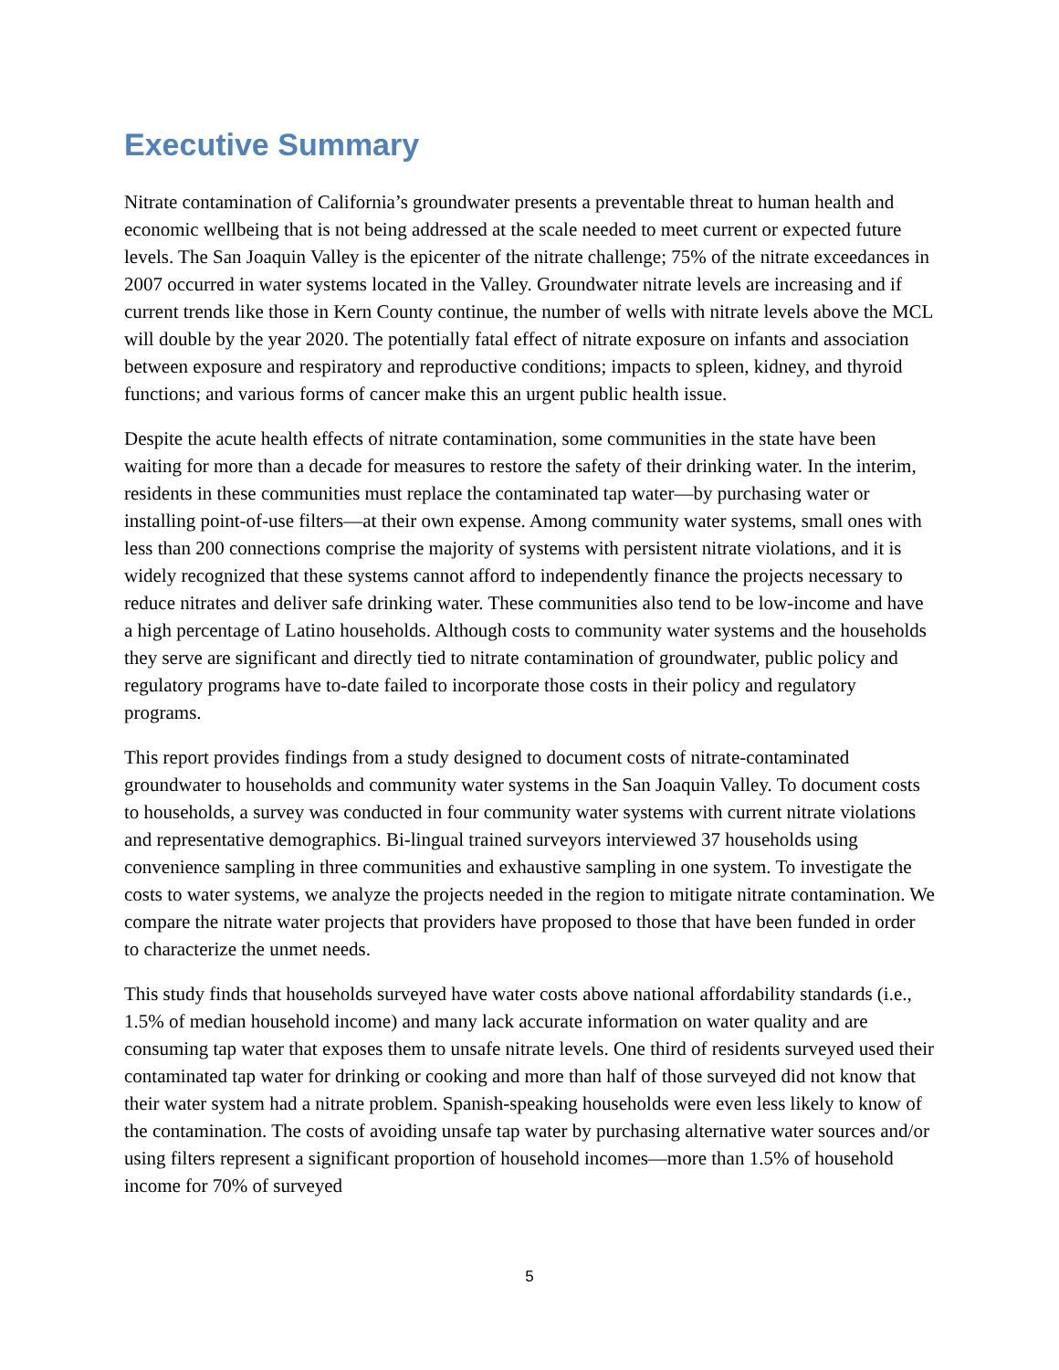Executive Summary
Nitrate contamination of California’s groundwater presents a preventable threat to human health and economic wellbeing that is not being addressed at the scale needed to meet current or expected future levels. The San Joaquin Valley is the epicenter of the nitrate challenge; 75% of the nitrate exceedances in 2007 occurred in water systems located in the Valley. Groundwater nitrate levels are increasing and if current trends like those in Kern County continue, the number of wells with nitrate levels above the MCL will double by the year 2020. The potentially fatal effect of nitrate exposure on infants and association between exposure and respiratory and reproductive conditions; impacts to spleen, kidney, and thyroid functions; and various forms of cancer make this an urgent public health issue.
Despite the acute health effects of nitrate contamination, some communities in the state have been waiting for more than a decade for measures to restore the safety of their drinking water. In the interim, residents in these communities must replace the contaminated tap water—by purchasing water or installing point-of-use filters—at their own expense. Among community water systems, small ones with less than 200 connections comprise the majority of systems with persistent nitrate violations, and it is widely recognized that these systems cannot afford to independently finance the projects necessary to reduce nitrates and deliver safe drinking water. These communities also tend to be low-income and have a high percentage of Latino households. Although costs to community water systems and the households they serve are significant and directly tied to nitrate contamination of groundwater, public policy and regulatory programs have to-date failed to incorporate those costs in their policy and regulatory programs.
This report provides findings from a study designed to document costs of nitrate-contaminated groundwater to households and community water systems in the San Joaquin Valley. To document costs to households, a survey was conducted in four community water systems with current nitrate violations and representative demographics. Bi-lingual trained surveyors interviewed 37 households using convenience sampling in three communities and exhaustive sampling in one system. To investigate the costs to water systems, we analyze the projects needed in the region to mitigate nitrate contamination. We compare the nitrate water projects that providers have proposed to those that have been funded in order to characterize the unmet needs.
This study finds that households surveyed have water costs above national affordability standards (i.e., 1.5% of median household income) and many lack accurate information on water quality and are consuming tap water that exposes them to unsafe nitrate levels. One third of residents surveyed used their contaminated tap water for drinking or cooking and more than half of those surveyed did not know that their water system had a nitrate problem. Spanish-speaking households were even less likely to know of the contamination. The costs of avoiding unsafe tap water by purchasing alternative water sources and/or using filters represent a significant proportion of household incomes—more than 1.5% of household income for 70% of surveyed
5